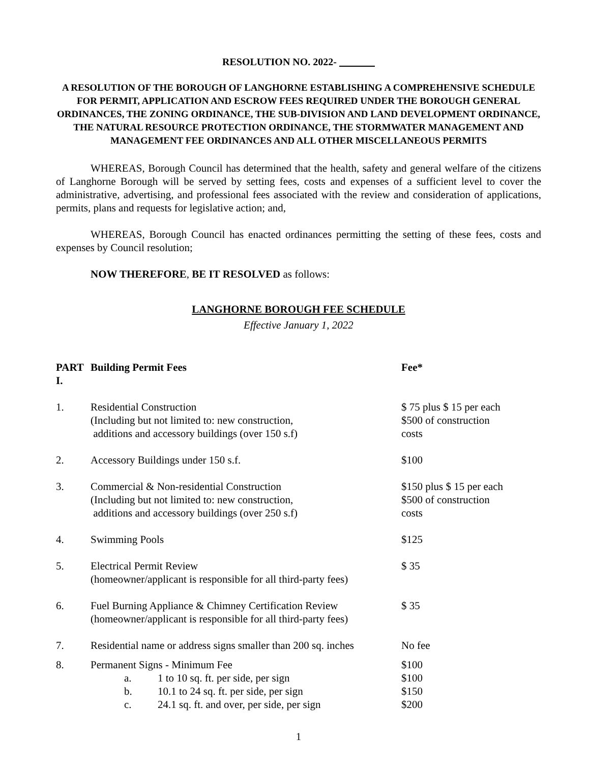RESOLUTION NO. 2022-
A RESOLUTION OF THE BOROUGH OF LANGHORNE ESTABLISHING A COMPREHENSIVE SCHEDULE FOR PERMIT, APPLICATION AND ESCROW FEES REQUIRED UNDER THE BOROUGH GENERAL ORDINANCES, THE ZONING ORDINANCE, THE SUB-DIVISION AND LAND DEVELOPMENT ORDINANCE, THE NATURAL RESOURCE PROTECTION ORDINANCE, THE STORMWATER MANAGEMENT AND MANAGEMENT FEE ORDINANCES AND ALL OTHER MISCELLANEOUS PERMITS
WHEREAS, Borough Council has determined that the health, safety and general welfare of the citizens of Langhorne Borough will be served by setting fees, costs and expenses of a sufficient level to cover the administrative, advertising, and professional fees associated with the review and consideration of applications, permits, plans and requests for legislative action; and,
WHEREAS, Borough Council has enacted ordinances permitting the setting of these fees, costs and expenses by Council resolution;
NOW THEREFORE, BE IT RESOLVED as follows:
LANGHORNE BOROUGH FEE SCHEDULE
Effective January 1, 2022
| PART I. | Building Permit Fees | Fee* |
| 1. | Residential Construction (Including but not limited to: new construction, additions and accessory buildings (over 150 s.f) | $ 75 plus $ 15 per each $500 of construction costs |
| 2. | Accessory Buildings under 150 s.f. | $100 |
| 3. | Commercial & Non-residential Construction (Including but not limited to: new construction, additions and accessory buildings (over 250 s.f) | $150 plus $ 15 per each $500 of construction costs |
| 4. | Swimming Pools | $125 |
| 5. | Electrical Permit Review (homeowner/applicant is responsible for all third-party fees) | $ 35 |
| 6. | Fuel Burning Appliance & Chimney Certification Review (homeowner/applicant is responsible for all third-party fees) | $ 35 |
| 7. | Residential name or address signs smaller than 200 sq. inches | No fee |
| 8. | Permanent Signs - Minimum Fee a. 1 to 10 sq. ft. per side, per sign b. 10.1 to 24 sq. ft. per side, per sign c. 24.1 sq. ft. and over, per side, per sign | $100 $100 $150 $200 |
1